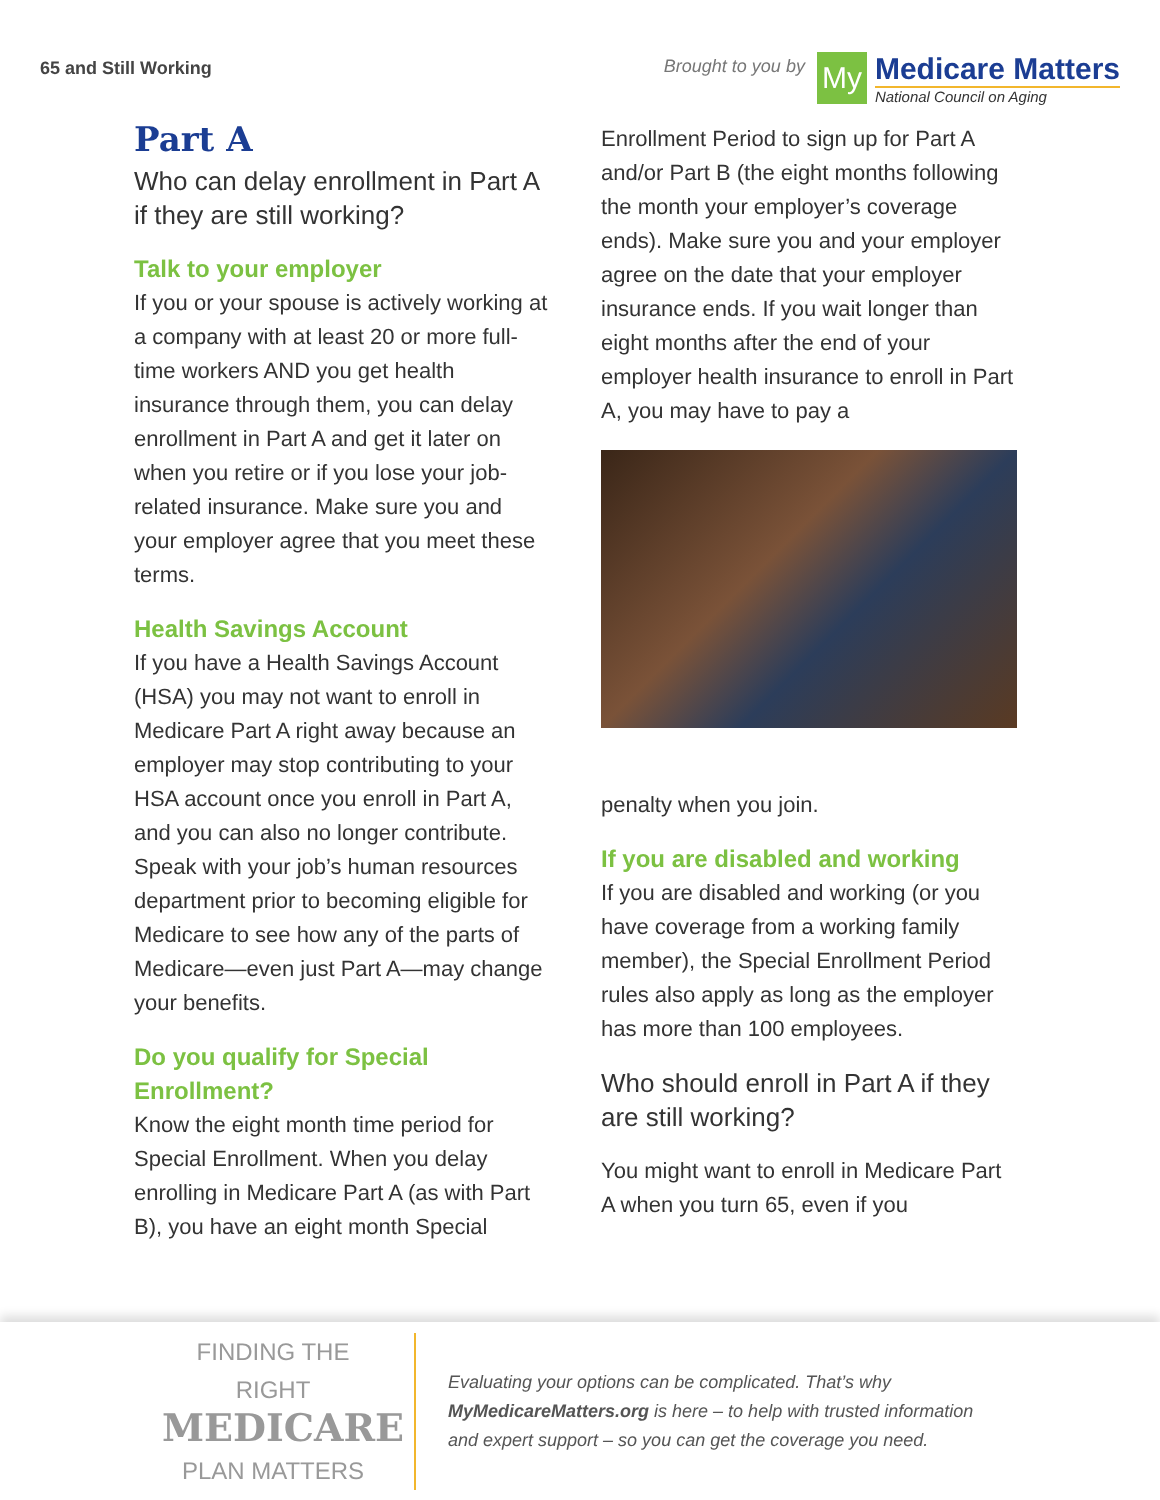65 and Still Working Brought to you by
My
Medicare Matters
National Council on Aging
Part A
Who can delay enrollment in Part A if they are still working?
Talk to your employer
If you or your spouse is actively working at a company with at least 20 or more full-time workers AND you get health insurance through them, you can delay enrollment in Part A and get it later on when you retire or if you lose your job-related insurance. Make sure you and your employer agree that you meet these terms.
Health Savings Account
If you have a Health Savings Account (HSA) you may not want to enroll in Medicare Part A right away because an employer may stop contributing to your HSA account once you enroll in Part A, and you can also no longer contribute. Speak with your job’s human resources department prior to becoming eligible for Medicare to see how any of the parts of Medicare—even just Part A—may change your benefits.
Do you qualify for Special Enrollment?
Know the eight month time period for Special Enrollment. When you delay enrolling in Medicare Part A (as with Part B), you have an eight month Special
Enrollment Period to sign up for Part A and/or Part B (the eight months following the month your employer’s coverage ends). Make sure you and your employer agree on the date that your employer insurance ends. If you wait longer than eight months after the end of your employer health insurance to enroll in Part A, you may have to pay a
penalty when you join.
If you are disabled and working
If you are disabled and working (or you have coverage from a working family member), the Special Enrollment Period rules also apply as long as the employer has more than 100 employees.
Who should enroll in Part A if they are still working?
You might want to enroll in Medicare Part A when you turn 65, even if you
FINDING THE RIGHT
MEDICARE
PLAN MATTERS
Evaluating your options can be complicated. That’s why MyMedicareMatters.org is here – to help with trusted information and expert support – so you can get the coverage you need.